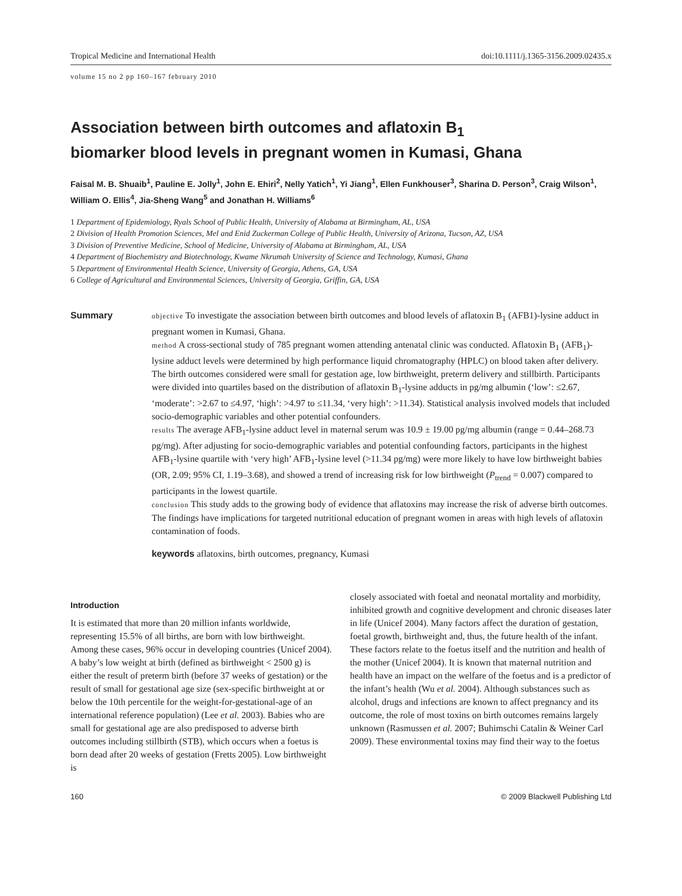Tropical Medicine and International Health doi:10.1111/j.1365-3156.2009.02435.x
volume 15 no 2 pp 160–167 february 2010
Association between birth outcomes and aflatoxin B<sub>1</sub>
biomarker blood levels in pregnant women in Kumasi, Ghana
Faisal M. B. Shuaib<sup>1</sup>, Pauline E. Jolly<sup>1</sup>, John E. Ehiri<sup>2</sup>, Nelly Yatich<sup>1</sup>, Yi Jiang<sup>1</sup>, Ellen Funkhouser<sup>3</sup>, Sharina D. Person<sup>3</sup>, Craig Wilson<sup>1</sup>, William O. Ellis<sup>4</sup>, Jia-Sheng Wang<sup>5</sup> and Jonathan H. Williams<sup>6</sup>
1 Department of Epidemiology, Ryals School of Public Health, University of Alabama at Birmingham, AL, USA
2 Division of Health Promotion Sciences, Mel and Enid Zuckerman College of Public Health, University of Arizona, Tucson, AZ, USA
3 Division of Preventive Medicine, School of Medicine, University of Alabama at Birmingham, AL, USA
4 Department of Biochemistry and Biotechnology, Kwame Nkrumah University of Science and Technology, Kumasi, Ghana
5 Department of Environmental Health Science, University of Georgia, Athens, GA, USA
6 College of Agricultural and Environmental Sciences, University of Georgia, Griffin, GA, USA
Summary
objective To investigate the association between birth outcomes and blood levels of aflatoxin B<sub>1</sub> (AFB1)-lysine adduct in pregnant women in Kumasi, Ghana.
method A cross-sectional study of 785 pregnant women attending antenatal clinic was conducted. Aflatoxin B<sub>1</sub> (AFB<sub>1</sub>)-lysine adduct levels were determined by high performance liquid chromatography (HPLC) on blood taken after delivery. The birth outcomes considered were small for gestation age, low birthweight, preterm delivery and stillbirth. Participants were divided into quartiles based on the distribution of aflatoxin B<sub>1</sub>-lysine adducts in pg/mg albumin (‘low’: ≤2.67, ‘moderate’: >2.67 to ≤4.97, ‘high’: >4.97 to ≤11.34, ‘very high’: >11.34). Statistical analysis involved models that included socio-demographic variables and other potential confounders.
results The average AFB<sub>1</sub>-lysine adduct level in maternal serum was 10.9 ± 19.00 pg/mg albumin (range = 0.44–268.73 pg/mg). After adjusting for socio-demographic variables and potential confounding factors, participants in the highest AFB<sub>1</sub>-lysine quartile with ‘very high’ AFB<sub>1</sub>-lysine level (>11.34 pg/mg) were more likely to have low birthweight babies (OR, 2.09; 95% CI, 1.19–3.68), and showed a trend of increasing risk for low birthweight (P<sub>trend</sub> = 0.007) compared to participants in the lowest quartile.
conclusion This study adds to the growing body of evidence that aflatoxins may increase the risk of adverse birth outcomes. The findings have implications for targeted nutritional education of pregnant women in areas with high levels of aflatoxin contamination of foods.
keywords aflatoxins, birth outcomes, pregnancy, Kumasi
Introduction
It is estimated that more than 20 million infants worldwide, representing 15.5% of all births, are born with low birthweight. Among these cases, 96% occur in developing countries (Unicef 2004). A baby’s low weight at birth (defined as birthweight < 2500 g) is either the result of preterm birth (before 37 weeks of gestation) or the result of small for gestational age size (sex-specific birthweight at or below the 10th percentile for the weight-for-gestational-age of an international reference population) (Lee et al. 2003). Babies who are small for gestational age are also predisposed to adverse birth outcomes including stillbirth (STB), which occurs when a foetus is born dead after 20 weeks of gestation (Fretts 2005). Low birthweight is
closely associated with foetal and neonatal mortality and morbidity, inhibited growth and cognitive development and chronic diseases later in life (Unicef 2004). Many factors affect the duration of gestation, foetal growth, birthweight and, thus, the future health of the infant. These factors relate to the foetus itself and the nutrition and health of the mother (Unicef 2004). It is known that maternal nutrition and health have an impact on the welfare of the foetus and is a predictor of the infant’s health (Wu et al. 2004). Although substances such as alcohol, drugs and infections are known to affect pregnancy and its outcome, the role of most toxins on birth outcomes remains largely unknown (Rasmussen et al. 2007; Buhimschi Catalin & Weiner Carl 2009). These environmental toxins may find their way to the foetus
160 © 2009 Blackwell Publishing Ltd